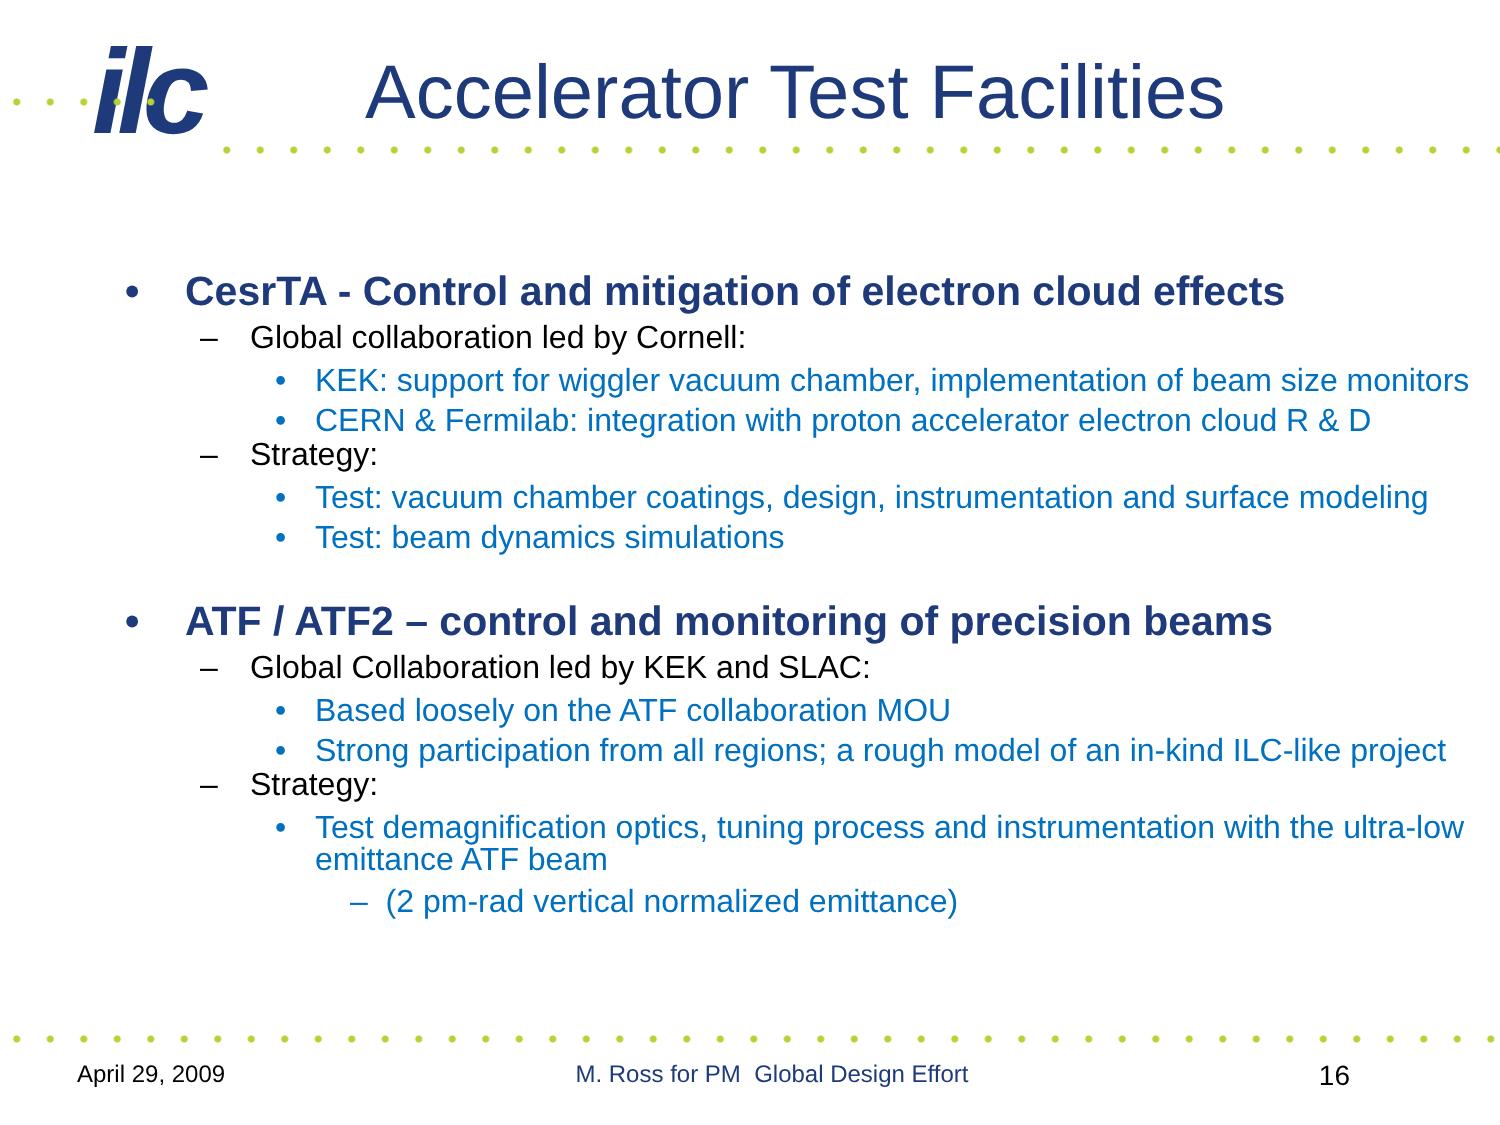ilc
Accelerator Test Facilities
• CesrTA - Control and mitigation of electron cloud effects
– Global collaboration led by Cornell:
• KEK: support for wiggler vacuum chamber, implementation of beam size monitors
• CERN & Fermilab: integration with proton accelerator electron cloud R & D
– Strategy:
• Test: vacuum chamber coatings, design, instrumentation and surface modeling
• Test: beam dynamics simulations
• ATF / ATF2 – control and monitoring of precision beams
– Global Collaboration led by KEK and SLAC:
• Based loosely on the ATF collaboration MOU
• Strong participation from all regions; a rough model of an in-kind ILC-like project
– Strategy:
• Test demagnification optics, tuning process and instrumentation with the ultra-low emittance ATF beam
– (2 pm-rad vertical normalized emittance)
April 29, 2009 M. Ross for PM Global Design Effort 16